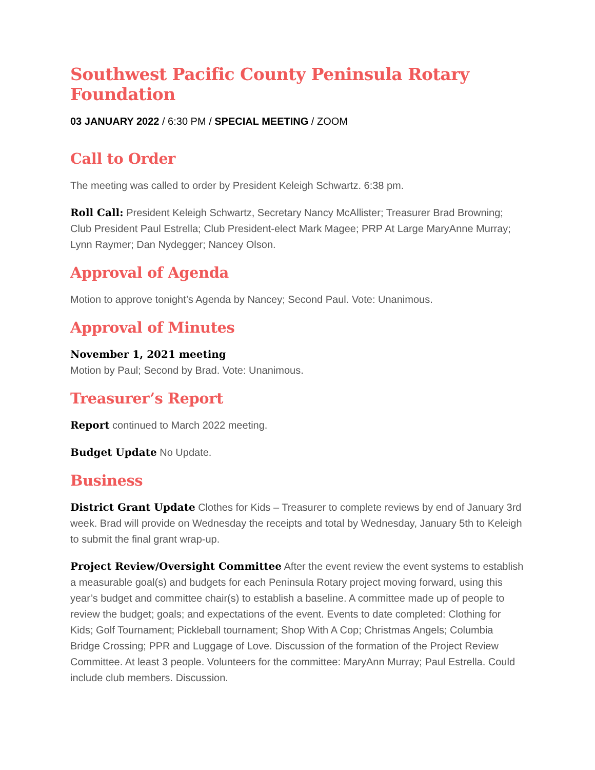Southwest Pacific County Peninsula Rotary Foundation
03 JANUARY 2022 / 6:30 PM / SPECIAL MEETING / ZOOM
Call to Order
The meeting was called to order by President Keleigh Schwartz. 6:38 pm.
Roll Call: President Keleigh Schwartz, Secretary Nancy McAllister; Treasurer Brad Browning; Club President Paul Estrella; Club President-elect Mark Magee; PRP At Large MaryAnne Murray; Lynn Raymer; Dan Nydegger; Nancey Olson.
Approval of Agenda
Motion to approve tonight’s Agenda by Nancey; Second Paul. Vote: Unanimous.
Approval of Minutes
November 1, 2021 meeting
Motion by Paul; Second by Brad. Vote: Unanimous.
Treasurer’s Report
Report continued to March 2022 meeting.
Budget Update No Update.
Business
District Grant Update Clothes for Kids – Treasurer to complete reviews by end of January 3rd week. Brad will provide on Wednesday the receipts and total by Wednesday, January 5th to Keleigh to submit the final grant wrap-up.
Project Review/Oversight Committee After the event review the event systems to establish a measurable goal(s) and budgets for each Peninsula Rotary project moving forward, using this year’s budget and committee chair(s) to establish a baseline. A committee made up of people to review the budget; goals; and expectations of the event. Events to date completed: Clothing for Kids; Golf Tournament; Pickleball tournament; Shop With A Cop; Christmas Angels; Columbia Bridge Crossing; PPR and Luggage of Love. Discussion of the formation of the Project Review Committee. At least 3 people. Volunteers for the committee: MaryAnn Murray; Paul Estrella. Could include club members. Discussion.